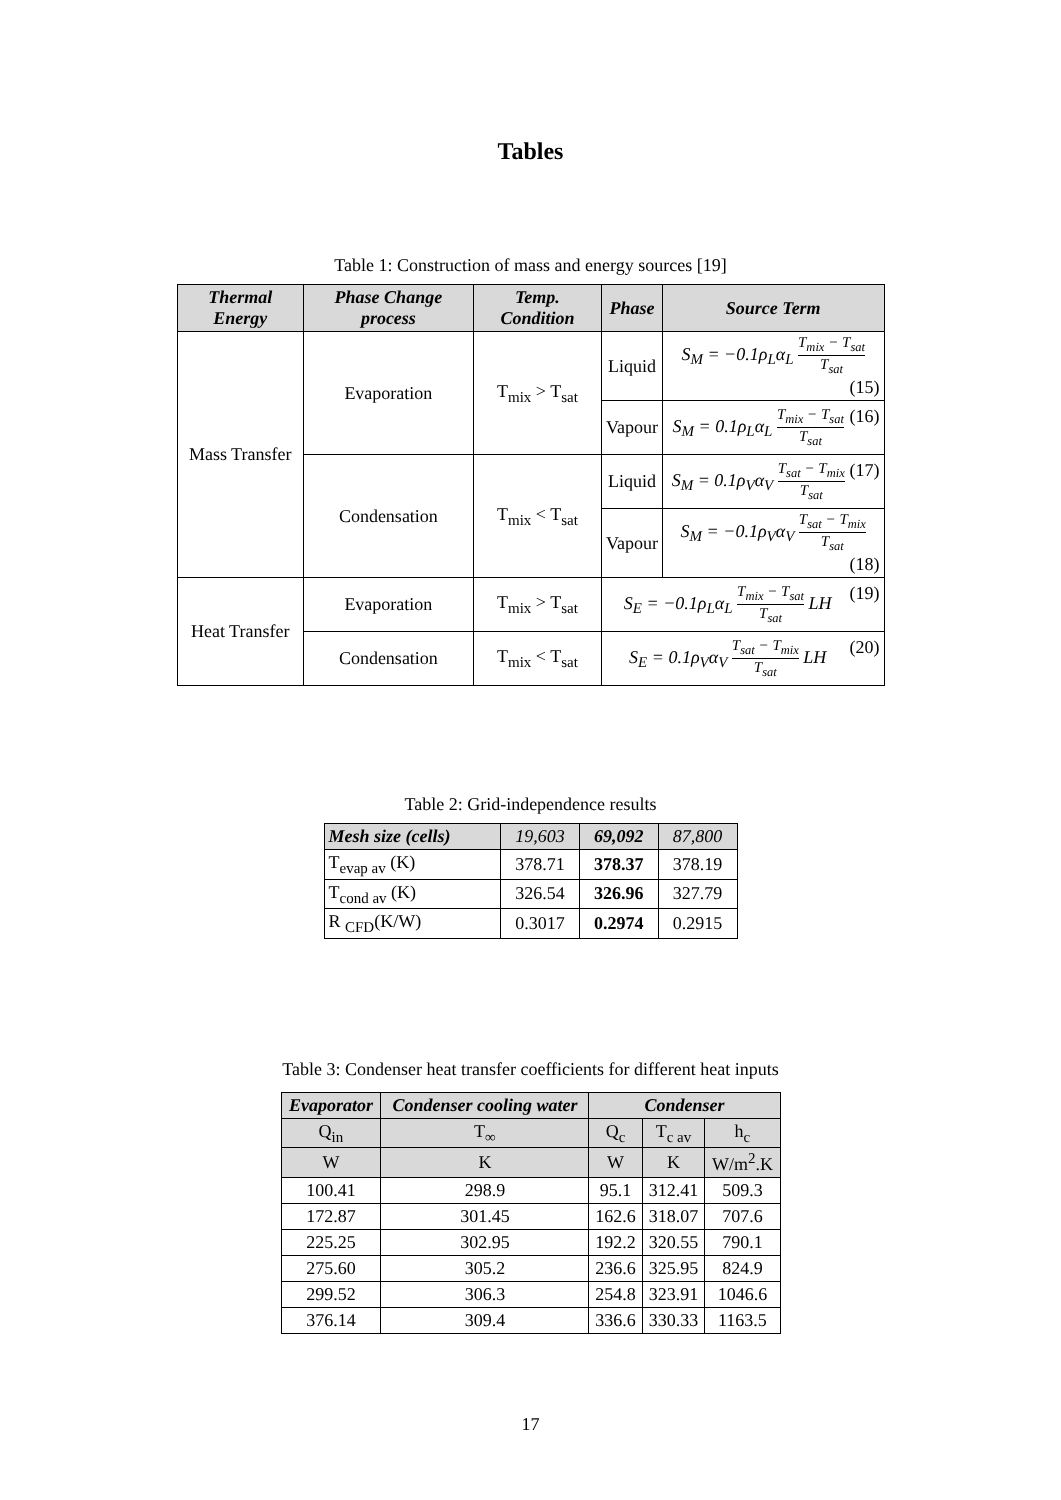Tables
Table 1: Construction of mass and energy sources [19]
| Thermal Energy | Phase Change process | Temp. Condition | Phase | Source Term |
| --- | --- | --- | --- | --- |
| Mass Transfer | Evaporation | T<sub>mix</sub> > T<sub>sat</sub> | Liquid | S<sub>M</sub> = −0.1ρ<sub>L</sub>α<sub>L</sub> T<sub>mix</sub> − T<sub>sat</sub> T<sub>sat</sub> (15) |
| | | | Vapour | S<sub>M</sub> = 0.1ρ<sub>L</sub>α<sub>L</sub> T<sub>mix</sub> − T<sub>sat</sub> T<sub>sat</sub> (16) |
| | Condensation | T<sub>mix</sub> < T<sub>sat</sub> | Liquid | S<sub>M</sub> = 0.1ρ<sub>V</sub>α<sub>V</sub> T<sub>sat</sub> − T<sub>mix</sub> T<sub>sat</sub> (17) |
| | | | Vapour | S<sub>M</sub> = −0.1ρ<sub>V</sub>α<sub>V</sub> T<sub>sat</sub> − T<sub>mix</sub> T<sub>sat</sub> (18) |
| Heat Transfer | Evaporation | T<sub>mix</sub> > T<sub>sat</sub> | S<sub>E</sub> = −0.1ρ<sub>L</sub>α<sub>L</sub> T<sub>mix</sub> − T<sub>sat</sub> T<sub>sat</sub> LH (19) | |
| | Condensation | T<sub>mix</sub> < T<sub>sat</sub> | S<sub>E</sub> = 0.1ρ<sub>V</sub>α<sub>V</sub> T<sub>sat</sub> − T<sub>mix</sub> T<sub>sat</sub> LH (20) | |
Table 2: Grid-independence results
| Mesh size (cells) | 19,603 | 69,092 | 87,800 |
| T<sub>evap av</sub> (K) | 378.71 | 378.37 | 378.19 |
| T<sub>cond av</sub> (K) | 326.54 | 326.96 | 327.79 |
| R <sub>CFD</sub>(K/W) | 0.3017 | 0.2974 | 0.2915 |
Table 3: Condenser heat transfer coefficients for different heat inputs
| Evaporator | Condenser cooling water | Condenser | | |
| --- | --- | --- | --- | --- |
| Q<sub>in</sub> | T<sub>∞</sub> | Q<sub>c</sub> | T<sub>c av</sub> | h<sub>c</sub> |
| W | K | W | K | W/m<sup>2</sup>.K |
| 100.41 | 298.9 | 95.1 | 312.41 | 509.3 |
| 172.87 | 301.45 | 162.6 | 318.07 | 707.6 |
| 225.25 | 302.95 | 192.2 | 320.55 | 790.1 |
| 275.60 | 305.2 | 236.6 | 325.95 | 824.9 |
| 299.52 | 306.3 | 254.8 | 323.91 | 1046.6 |
| 376.14 | 309.4 | 336.6 | 330.33 | 1163.5 |
17